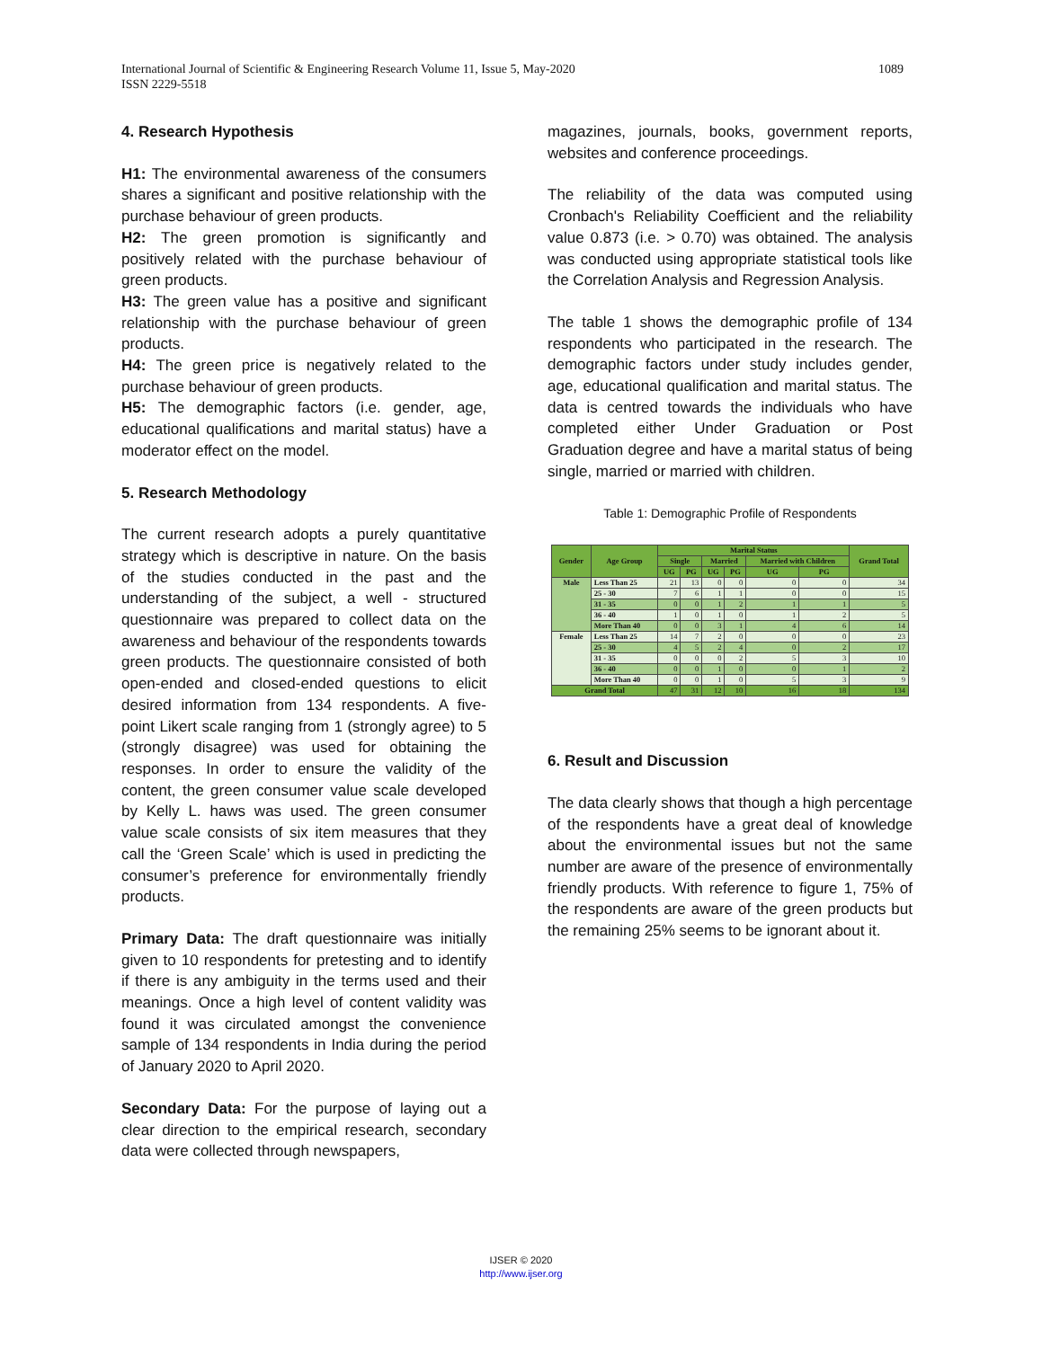1089 International Journal of Scientific & Engineering Research Volume 11, Issue 5, May-2020
ISSN 2229-5518
4. Research Hypothesis
H1: The environmental awareness of the consumers shares a significant and positive relationship with the purchase behaviour of green products.
H2: The green promotion is significantly and positively related with the purchase behaviour of green products.
H3: The green value has a positive and significant relationship with the purchase behaviour of green products.
H4: The green price is negatively related to the purchase behaviour of green products.
H5: The demographic factors (i.e. gender, age, educational qualifications and marital status) have a moderator effect on the model.
5. Research Methodology
The current research adopts a purely quantitative strategy which is descriptive in nature. On the basis of the studies conducted in the past and the understanding of the subject, a well - structured questionnaire was prepared to collect data on the awareness and behaviour of the respondents towards green products. The questionnaire consisted of both open-ended and closed-ended questions to elicit desired information from 134 respondents. A five-point Likert scale ranging from 1 (strongly agree) to 5 (strongly disagree) was used for obtaining the responses. In order to ensure the validity of the content, the green consumer value scale developed by Kelly L. haws was used. The green consumer value scale consists of six item measures that they call the ‘Green Scale’ which is used in predicting the consumer’s preference for environmentally friendly products.
Primary Data: The draft questionnaire was initially given to 10 respondents for pretesting and to identify if there is any ambiguity in the terms used and their meanings. Once a high level of content validity was found it was circulated amongst the convenience sample of 134 respondents in India during the period of January 2020 to April 2020.
Secondary Data: For the purpose of laying out a clear direction to the empirical research, secondary data were collected through newspapers,
magazines, journals, books, government reports, websites and conference proceedings.
The reliability of the data was computed using Cronbach's Reliability Coefficient and the reliability value 0.873 (i.e. > 0.70) was obtained. The analysis was conducted using appropriate statistical tools like the Correlation Analysis and Regression Analysis.
The table 1 shows the demographic profile of 134 respondents who participated in the research. The demographic factors under study includes gender, age, educational qualification and marital status. The data is centred towards the individuals who have completed either Under Graduation or Post Graduation degree and have a marital status of being single, married or married with children.
Table 1: Demographic Profile of Respondents
| Gender | Age Group | Marital Status | | | | | | Grand Total |
| --- | --- | --- | --- | --- | --- | --- | --- | --- |
| | | Single | | Married | | Married with Children | | |
| | | UG | PG | UG | PG | UG | PG | |
| Male | Less Than 25 | 21 | 13 | 0 | 0 | 0 | 0 | 34 |
| | 25 - 30 | 7 | 6 | 1 | 1 | 0 | 0 | 15 |
| | 31 - 35 | 0 | 0 | 1 | 2 | 1 | 1 | 5 |
| | 36 - 40 | 1 | 0 | 1 | 0 | 1 | 2 | 5 |
| | More Than 40 | 0 | 0 | 3 | 1 | 4 | 6 | 14 |
| Female | Less Than 25 | 14 | 7 | 2 | 0 | 0 | 0 | 23 |
| | 25 - 30 | 4 | 5 | 2 | 4 | 0 | 2 | 17 |
| | 31 - 35 | 0 | 0 | 0 | 2 | 5 | 3 | 10 |
| | 36 - 40 | 0 | 0 | 1 | 0 | 0 | 1 | 2 |
| | More Than 40 | 0 | 0 | 1 | 0 | 5 | 3 | 9 |
| Grand Total | | 47 | 31 | 12 | 10 | 16 | 18 | 134 |
6. Result and Discussion
The data clearly shows that though a high percentage of the respondents have a great deal of knowledge about the environmental issues but not the same number are aware of the presence of environmentally friendly products. With reference to figure 1, 75% of the respondents are aware of the green products but the remaining 25% seems to be ignorant about it.
IJSER © 2020
http://www.ijser.org